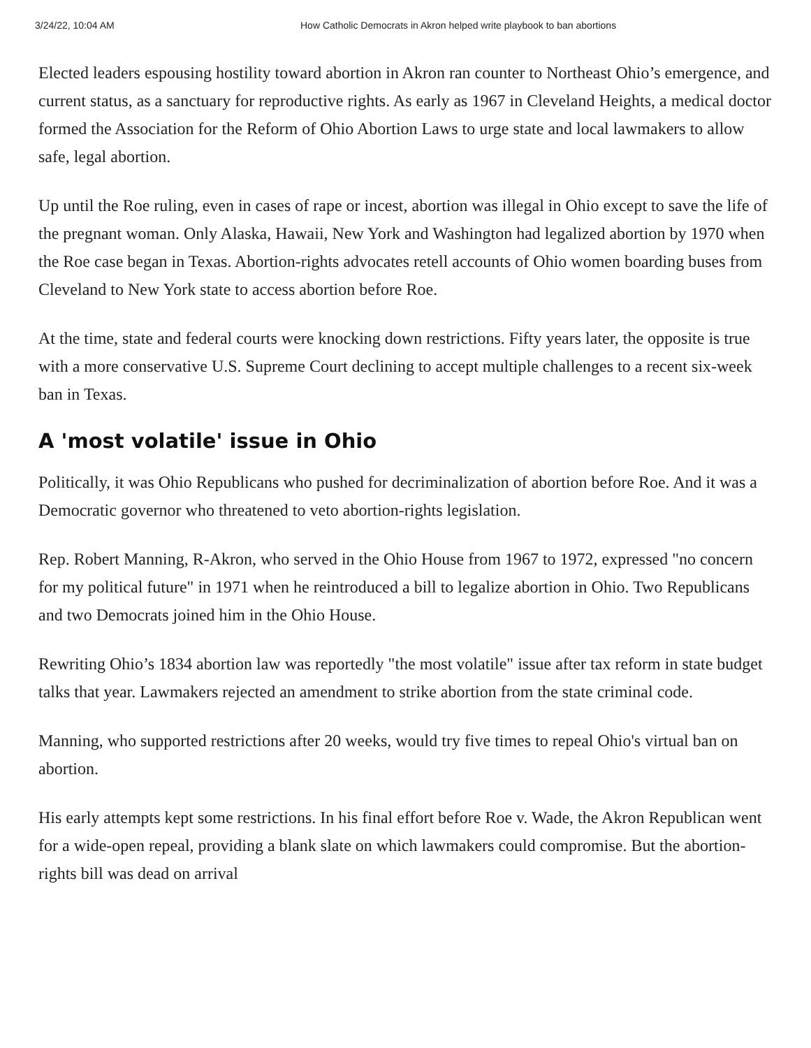3/24/22, 10:04 AM How Catholic Democrats in Akron helped write playbook to ban abortions
Elected leaders espousing hostility toward abortion in Akron ran counter to Northeast Ohio’s emergence, and current status, as a sanctuary for reproductive rights. As early as 1967 in Cleveland Heights, a medical doctor formed the Association for the Reform of Ohio Abortion Laws to urge state and local lawmakers to allow safe, legal abortion.
Up until the Roe ruling, even in cases of rape or incest, abortion was illegal in Ohio except to save the life of the pregnant woman. Only Alaska, Hawaii, New York and Washington had legalized abortion by 1970 when the Roe case began in Texas. Abortion-rights advocates retell accounts of Ohio women boarding buses from Cleveland to New York state to access abortion before Roe.
At the time, state and federal courts were knocking down restrictions. Fifty years later, the opposite is true with a more conservative U.S. Supreme Court declining to accept multiple challenges to a recent six-week ban in Texas.
A 'most volatile' issue in Ohio
Politically, it was Ohio Republicans who pushed for decriminalization of abortion before Roe. And it was a Democratic governor who threatened to veto abortion-rights legislation.
Rep. Robert Manning, R-Akron, who served in the Ohio House from 1967 to 1972, expressed "no concern for my political future" in 1971 when he reintroduced a bill to legalize abortion in Ohio. Two Republicans and two Democrats joined him in the Ohio House.
Rewriting Ohio’s 1834 abortion law was reportedly "the most volatile" issue after tax reform in state budget talks that year. Lawmakers rejected an amendment to strike abortion from the state criminal code.
Manning, who supported restrictions after 20 weeks, would try five times to repeal Ohio's virtual ban on abortion.
His early attempts kept some restrictions. In his final effort before Roe v. Wade, the Akron Republican went for a wide-open repeal, providing a blank slate on which lawmakers could compromise. But the abortion-rights bill was dead on arrival